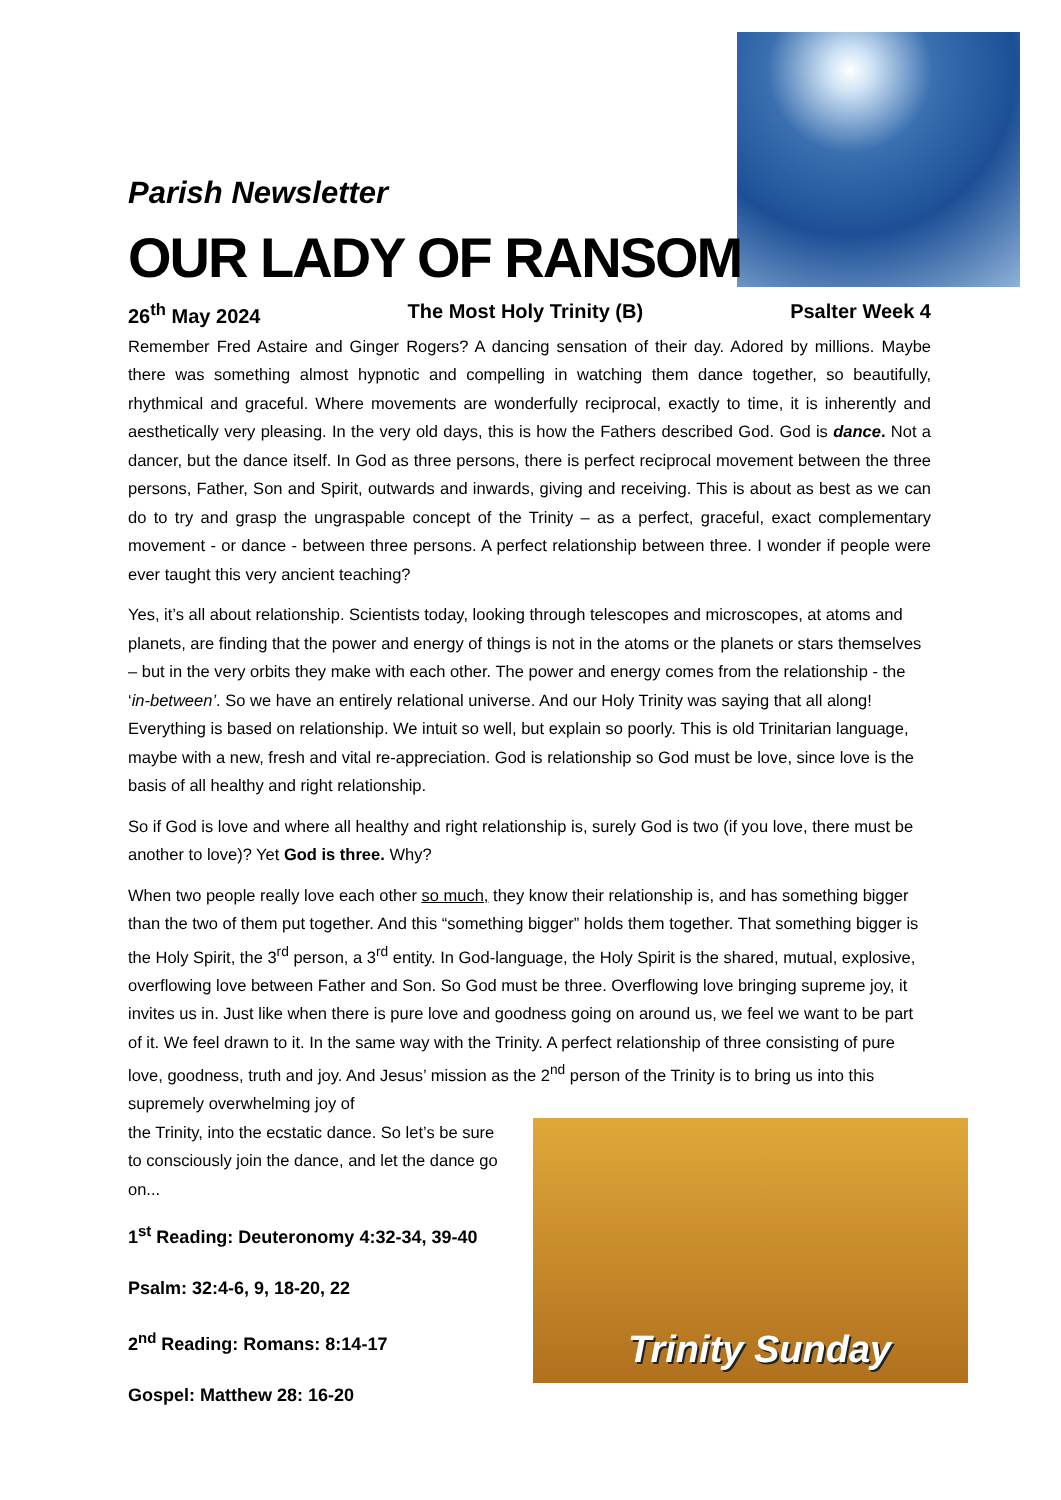Parish Newsletter
OUR LADY OF RANSOM
26<sup>th</sup> May 2024 The Most Holy Trinity (B) Psalter Week 4
Remember Fred Astaire and Ginger Rogers? A dancing sensation of their day. Adored by millions. Maybe there was something almost hypnotic and compelling in watching them dance together, so beautifully, rhythmical and graceful. Where movements are wonderfully reciprocal, exactly to time, it is inherently and aesthetically very pleasing. In the very old days, this is how the Fathers described God. God is dance. Not a dancer, but the dance itself. In God as three persons, there is perfect reciprocal movement between the three persons, Father, Son and Spirit, outwards and inwards, giving and receiving. This is about as best as we can do to try and grasp the ungraspable concept of the Trinity – as a perfect, graceful, exact complementary movement - or dance - between three persons. A perfect relationship between three. I wonder if people were ever taught this very ancient teaching?
Yes, it’s all about relationship. Scientists today, looking through telescopes and microscopes, at atoms and planets, are finding that the power and energy of things is not in the atoms or the planets or stars themselves – but in the very orbits they make with each other. The power and energy comes from the relationship - the ‘in-between’. So we have an entirely relational universe. And our Holy Trinity was saying that all along! Everything is based on relationship. We intuit so well, but explain so poorly. This is old Trinitarian language, maybe with a new, fresh and vital re-appreciation. God is relationship so God must be love, since love is the basis of all healthy and right relationship.
So if God is love and where all healthy and right relationship is, surely God is two (if you love, there must be another to love)? Yet God is three. Why?
When two people really love each other so much, they know their relationship is, and has something bigger than the two of them put together. And this “something bigger” holds them together. That something bigger is the Holy Spirit, the 3<sup>rd</sup> person, a 3<sup>rd</sup> entity. In God-language, the Holy Spirit is the shared, mutual, explosive, overflowing love between Father and Son. So God must be three. Overflowing love bringing supreme joy, it invites us in. Just like when there is pure love and goodness going on around us, we feel we want to be part of it. We feel drawn to it. In the same way with the Trinity. A perfect relationship of three consisting of pure love, goodness, truth and joy. And Jesus’ mission as the 2<sup>nd</sup> person of the Trinity is to bring us into this supremely overwhelming joy of
the Trinity, into the ecstatic dance. So let’s be sure to consciously join the dance, and let the dance go on...
1<sup>st</sup> Reading: Deuteronomy 4:32-34, 39-40
Psalm: 32:4-6, 9, 18-20, 22
2<sup>nd</sup> Reading: Romans: 8:14-17
Gospel: Matthew 28: 16-20
Trinity Sunday